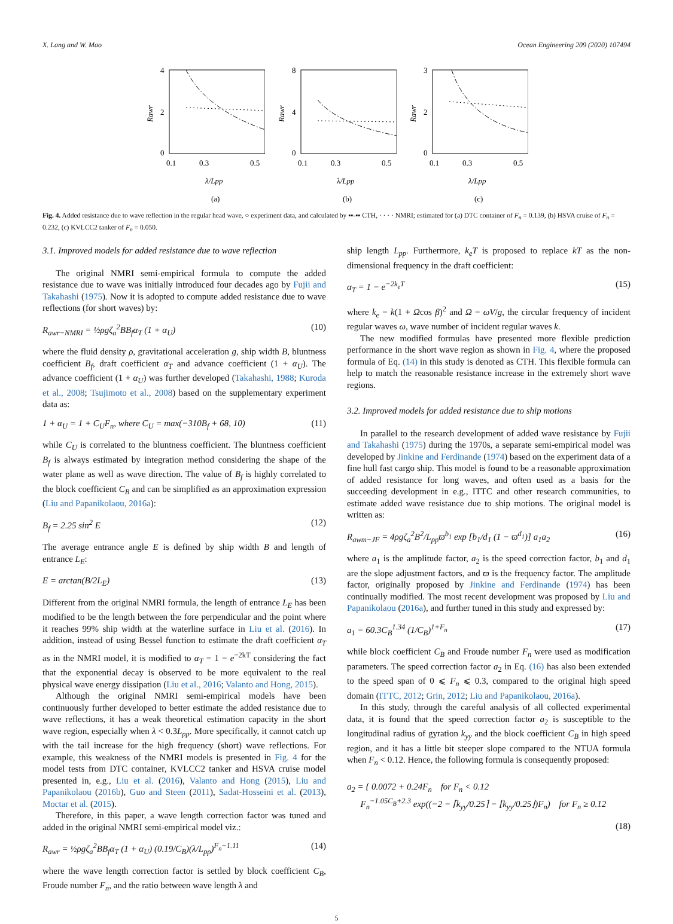X. Lang and W. Mao Ocean Engineering 209 (2020) 107494
Rawr
4
2
0
0.1
0.3
0.5
λ/Lpp
(a)
Rawr
8
4
0
0.1
0.3
0.5
λ/Lpp
(b)
Rawr
3
2
0
0.1
0.3
0.5
λ/Lpp
(c)
Fig. 4. Added resistance due to wave reflection in the regular head wave, ○ experiment data, and calculated by ▪▪-▪▪ CTH, · · · · NMRI; estimated for (a) DTC container of F<sub>n</sub> = 0.139, (b) HSVA cruise of F<sub>n</sub> = 0.232, (c) KVLCC2 tanker of F<sub>n</sub> = 0.050.
3.1. Improved models for added resistance due to wave reflection
The original NMRI semi-empirical formula to compute the added resistance due to wave was initially introduced four decades ago by Fujii and Takahashi (1975). Now it is adopted to compute added resistance due to wave reflections (for short waves) by:
R<sub>awr−NMRI</sub> = ½ρgζ<sub>a</sub><sup>2</sup>BB<sub>f</sub>α<sub>T</sub> (1 + α<sub>U</sub>) (10)
where the fluid density ρ, gravitational acceleration g, ship width B, bluntness coefficient B<sub>f</sub>, draft coefficient α<sub>T</sub> and advance coefficient (1 + α<sub>U</sub>). The advance coefficient (1 + α<sub>U</sub>) was further developed (Takahashi, 1988; Kuroda et al., 2008; Tsujimoto et al., 2008) based on the supplementary experiment data as:
1 + α<sub>U</sub> = 1 + C<sub>U</sub>F<sub>n</sub>, where C<sub>U</sub> = max(−310B<sub>f</sub> + 68, 10) (11)
while C<sub>U</sub> is correlated to the bluntness coefficient. The bluntness coefficient B<sub>f</sub> is always estimated by integration method considering the shape of the water plane as well as wave direction. The value of B<sub>f</sub> is highly correlated to the block coefficient C<sub>B</sub> and can be simplified as an approximation expression (Liu and Papanikolaou, 2016a):
B<sub>f</sub> = 2.25 sin<sup>2</sup> E (12)
The average entrance angle E is defined by ship width B and length of entrance L<sub>E</sub>:
E = arctan(B/2L<sub>E</sub>) (13)
Different from the original NMRI formula, the length of entrance L<sub>E</sub> has been modified to be the length between the fore perpendicular and the point where it reaches 99% ship width at the waterline surface in Liu et al. (2016). In addition, instead of using Bessel function to estimate the draft coefficient α<sub>T</sub> as in the NMRI model, it is modified to α<sub>T</sub> = 1 − e<sup>−2kT</sup> considering the fact that the exponential decay is observed to be more equivalent to the real physical wave energy dissipation (Liu et al., 2016; Valanto and Hong, 2015).
Although the original NMRI semi-empirical models have been continuously further developed to better estimate the added resistance due to wave reflections, it has a weak theoretical estimation capacity in the short wave region, especially when λ < 0.3L<sub>pp</sub>. More specifically, it cannot catch up with the tail increase for the high frequency (short) wave reflections. For example, this weakness of the NMRI models is presented in Fig. 4 for the model tests from DTC container, KVLCC2 tanker and HSVA cruise model presented in, e.g., Liu et al. (2016), Valanto and Hong (2015), Liu and Papanikolaou (2016b), Guo and Steen (2011), Sadat-Hosseini et al. (2013), Moctar et al. (2015).
Therefore, in this paper, a wave length correction factor was tuned and added in the original NMRI semi-empirical model viz.:
R<sub>awr</sub> = ½ρgζ<sub>a</sub><sup>2</sup>BB<sub>f</sub>α<sub>T</sub> (1 + α<sub>U</sub>) (0.19/C<sub>B</sub>)(λ/L<sub>pp</sub>)<sup>F<sub>n</sub>−1.11</sup> (14)
where the wave length correction factor is settled by block coefficient C<sub>B</sub>, Froude number F<sub>n</sub>, and the ratio between wave length λ and
ship length L<sub>pp</sub>. Furthermore, k<sub>e</sub>T is proposed to replace kT as the non-dimensional frequency in the draft coefficient:
α<sub>T</sub> = 1 − e<sup>−2k<sub>e</sub>T</sup> (15)
where k<sub>e</sub> = k(1 + Ωcos β)<sup>2</sup> and Ω = ωV/g, the circular frequency of incident regular waves ω, wave number of incident regular waves k.
The new modified formulas have presented more flexible prediction performance in the short wave region as shown in Fig. 4, where the proposed formula of Eq. (14) in this study is denoted as CTH. This flexible formula can help to match the reasonable resistance increase in the extremely short wave regions.
3.2. Improved models for added resistance due to ship motions
In parallel to the research development of added wave resistance by Fujii and Takahashi (1975) during the 1970s, a separate semi-empirical model was developed by Jinkine and Ferdinande (1974) based on the experiment data of a fine hull fast cargo ship. This model is found to be a reasonable approximation of added resistance for long waves, and often used as a basis for the succeeding development in e.g., ITTC and other research communities, to estimate added wave resistance due to ship motions. The original model is written as:
R<sub>awm−JF</sub> = 4ρgζ<sub>a</sub><sup>2</sup>B<sup>2</sup>/L<sub>pp</sub>ϖ<sup>b<sub>1</sub></sup> exp [b<sub>1</sub>/d<sub>1</sub> (1 − ϖ<sup>d<sub>1</sub></sup>)] a<sub>1</sub>a<sub>2</sub> (16)
where a<sub>1</sub> is the amplitude factor, a<sub>2</sub> is the speed correction factor, b<sub>1</sub> and d<sub>1</sub> are the slope adjustment factors, and ϖ is the frequency factor. The amplitude factor, originally proposed by Jinkine and Ferdinande (1974) has been continually modified. The most recent development was proposed by Liu and Papanikolaou (2016a), and further tuned in this study and expressed by:
a<sub>1</sub> = 60.3C<sub>B</sub><sup>1.34</sup> (1/C<sub>B</sub>)<sup>1+F<sub>n</sub></sup> (17)
while block coefficient C<sub>B</sub> and Froude number F<sub>n</sub> were used as modification parameters. The speed correction factor a<sub>2</sub> in Eq. (16) has also been extended to the speed span of 0 ⩽ F<sub>n</sub> ⩽ 0.3, compared to the original high speed domain (ITTC, 2012; Grin, 2012; Liu and Papanikolaou, 2016a).
In this study, through the careful analysis of all collected experimental data, it is found that the speed correction factor a<sub>2</sub> is susceptible to the longitudinal radius of gyration k<sub>yy</sub> and the block coefficient C<sub>B</sub> in high speed region, and it has a little bit steeper slope compared to the NTUA formula when F<sub>n</sub> < 0.12. Hence, the following formula is consequently proposed:
a<sub>2</sub> = { 0.0072 + 0.24F<sub>n</sub> for F<sub>n</sub> < 0.12
F<sub>n</sub><sup>−1.05C<sub>B</sub>+2.3</sup> exp((−2 − ⌈k<sub>yy</sub>/0.25⌉ − ⌊k<sub>yy</sub>/0.25⌋)F<sub>n</sub>) for F<sub>n</sub> ≥ 0.12
(18)
5